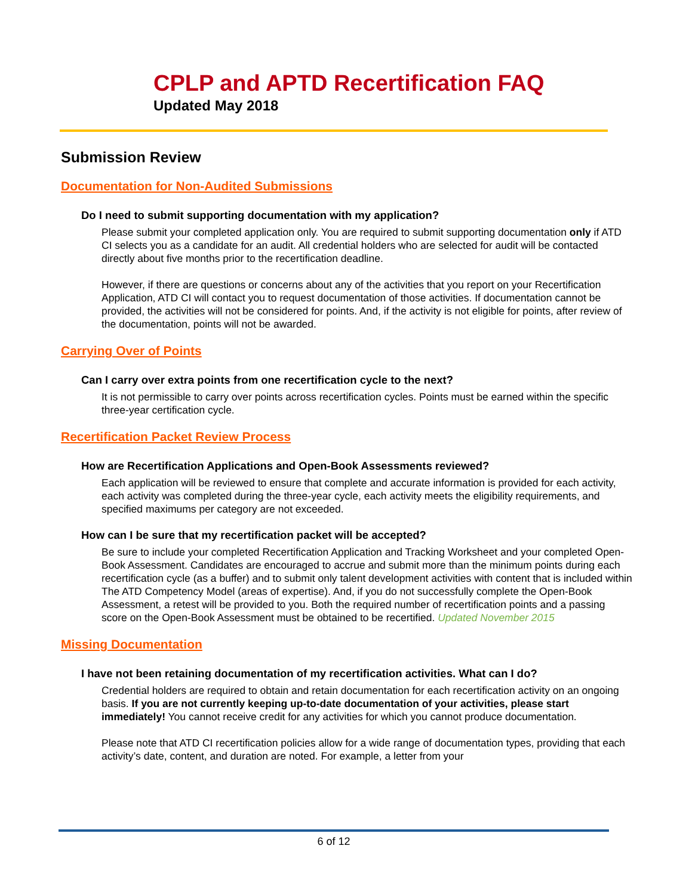CPLP and APTD Recertification FAQ
Updated May 2018
Submission Review
Documentation for Non-Audited Submissions
Do I need to submit supporting documentation with my application?
Please submit your completed application only. You are required to submit supporting documentation only if ATD CI selects you as a candidate for an audit. All credential holders who are selected for audit will be contacted directly about five months prior to the recertification deadline.
However, if there are questions or concerns about any of the activities that you report on your Recertification Application, ATD CI will contact you to request documentation of those activities. If documentation cannot be provided, the activities will not be considered for points. And, if the activity is not eligible for points, after review of the documentation, points will not be awarded.
Carrying Over of Points
Can I carry over extra points from one recertification cycle to the next?
It is not permissible to carry over points across recertification cycles. Points must be earned within the specific three-year certification cycle.
Recertification Packet Review Process
How are Recertification Applications and Open-Book Assessments reviewed?
Each application will be reviewed to ensure that complete and accurate information is provided for each activity, each activity was completed during the three-year cycle, each activity meets the eligibility requirements, and specified maximums per category are not exceeded.
How can I be sure that my recertification packet will be accepted?
Be sure to include your completed Recertification Application and Tracking Worksheet and your completed Open-Book Assessment. Candidates are encouraged to accrue and submit more than the minimum points during each recertification cycle (as a buffer) and to submit only talent development activities with content that is included within The ATD Competency Model (areas of expertise). And, if you do not successfully complete the Open-Book Assessment, a retest will be provided to you. Both the required number of recertification points and a passing score on the Open-Book Assessment must be obtained to be recertified. Updated November 2015
Missing Documentation
I have not been retaining documentation of my recertification activities. What can I do?
Credential holders are required to obtain and retain documentation for each recertification activity on an ongoing basis. If you are not currently keeping up-to-date documentation of your activities, please start immediately! You cannot receive credit for any activities for which you cannot produce documentation.
Please note that ATD CI recertification policies allow for a wide range of documentation types, providing that each activity’s date, content, and duration are noted. For example, a letter from your
6 of 12